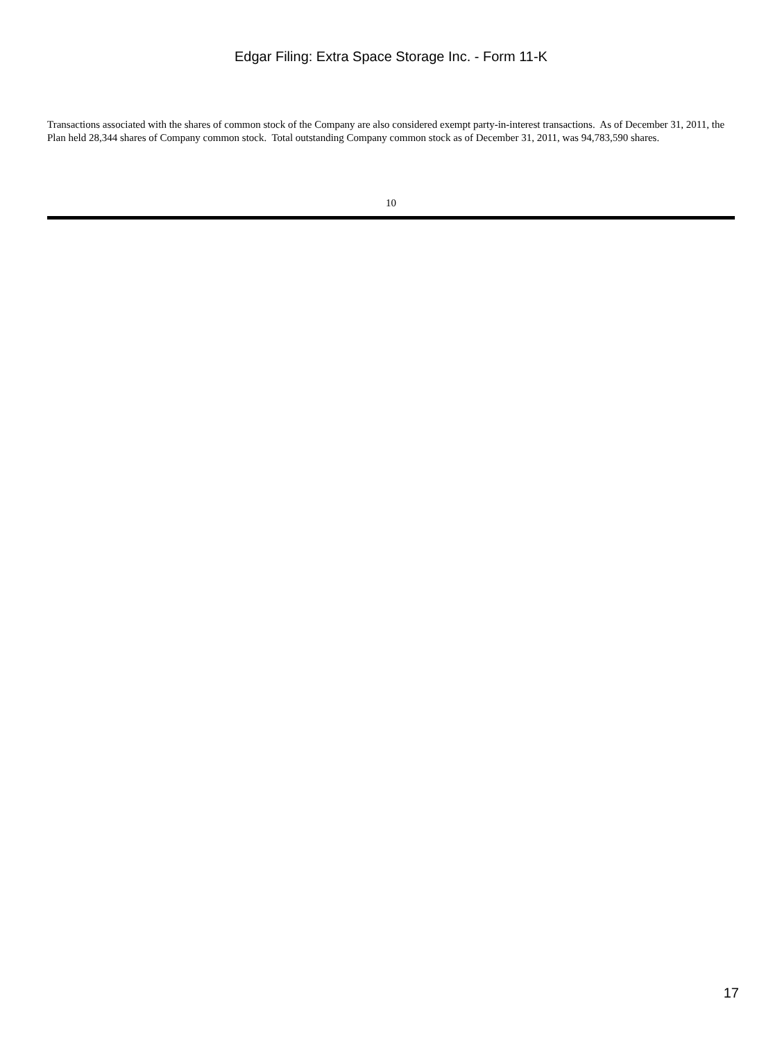Edgar Filing: Extra Space Storage Inc. - Form 11-K
Transactions associated with the shares of common stock of the Company are also considered exempt party-in-interest transactions. As of December 31, 2011, the Plan held 28,344 shares of Company common stock. Total outstanding Company common stock as of December 31, 2011, was 94,783,590 shares.
10
17